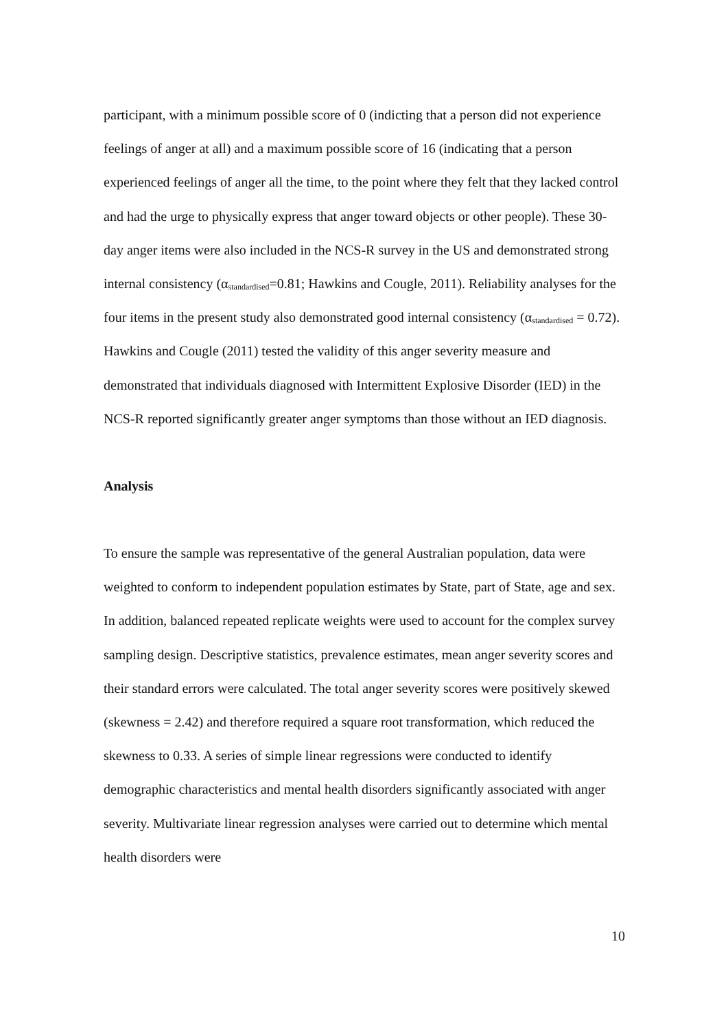participant, with a minimum possible score of 0 (indicting that a person did not experience feelings of anger at all) and a maximum possible score of 16 (indicating that a person experienced feelings of anger all the time, to the point where they felt that they lacked control and had the urge to physically express that anger toward objects or other people). These 30-day anger items were also included in the NCS-R survey in the US and demonstrated strong internal consistency (α<sub>standardised</sub>=0.81; Hawkins and Cougle, 2011). Reliability analyses for the four items in the present study also demonstrated good internal consistency (α<sub>standardised</sub> = 0.72). Hawkins and Cougle (2011) tested the validity of this anger severity measure and demonstrated that individuals diagnosed with Intermittent Explosive Disorder (IED) in the NCS-R reported significantly greater anger symptoms than those without an IED diagnosis.
Analysis
To ensure the sample was representative of the general Australian population, data were weighted to conform to independent population estimates by State, part of State, age and sex. In addition, balanced repeated replicate weights were used to account for the complex survey sampling design. Descriptive statistics, prevalence estimates, mean anger severity scores and their standard errors were calculated. The total anger severity scores were positively skewed (skewness = 2.42) and therefore required a square root transformation, which reduced the skewness to 0.33. A series of simple linear regressions were conducted to identify demographic characteristics and mental health disorders significantly associated with anger severity. Multivariate linear regression analyses were carried out to determine which mental health disorders were
10